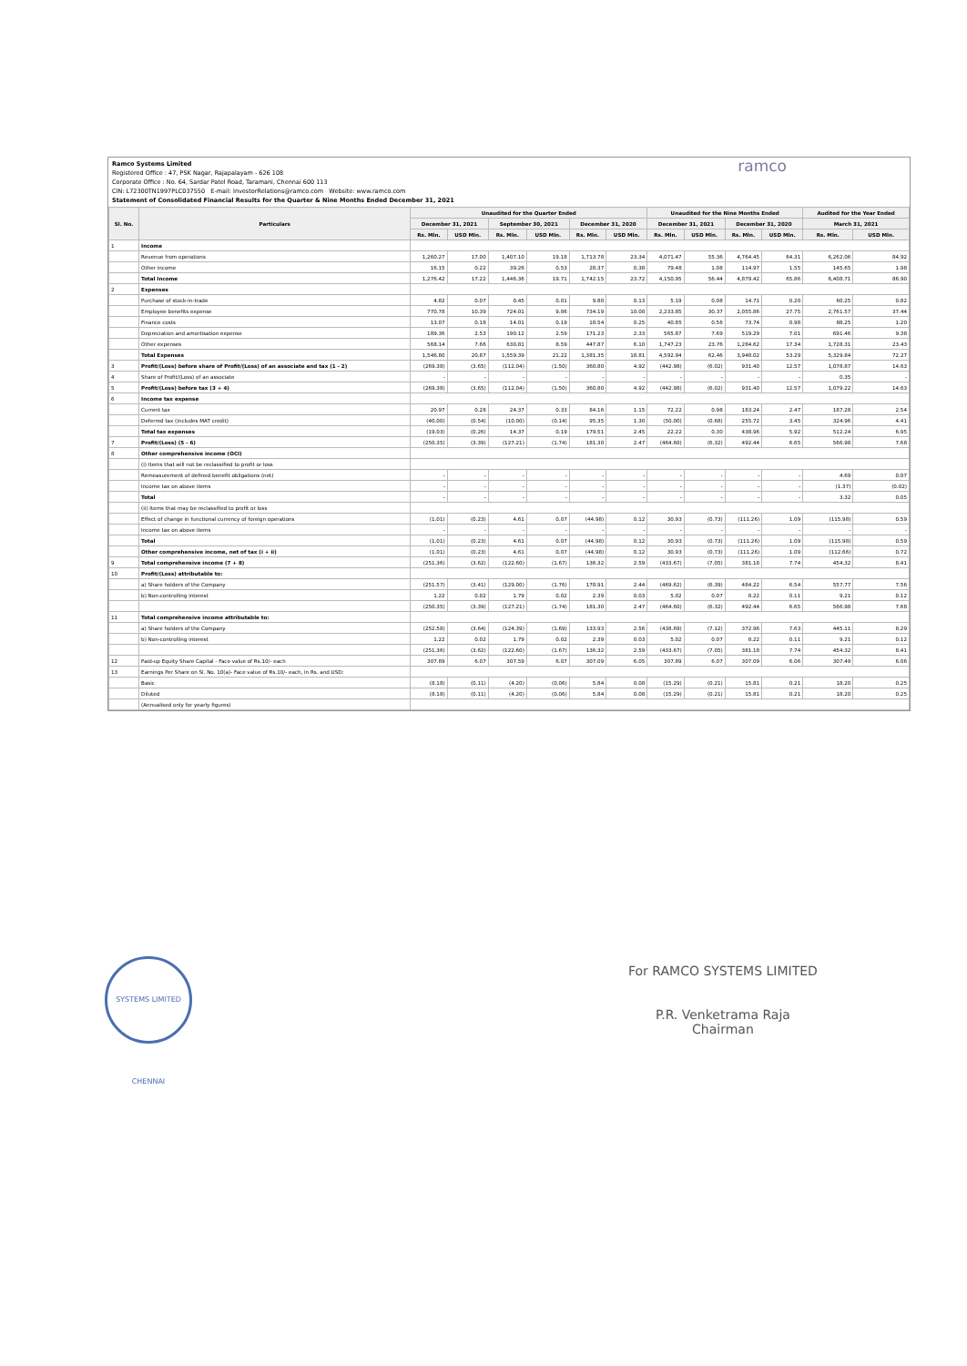Ramco Systems Limited
Registered Office : 47, PSK Nagar, Rajapalayam - 626 108
Corporate Office : No. 64, Sardar Patel Road, Taramani, Chennai 600 113
CIN: L72300TN1997PLC037550 E-mail: InvestorRelations@ramco.com Website: www.ramco.com
Statement of Consolidated Financial Results for the Quarter & Nine Months Ended December 31, 2021
ramco
| Sl. No. | Particulars | Unaudited for the Quarter Ended | | | | | | Unaudited for the Nine Months Ended | | | | Audited for the Year Ended | |
| --- | --- | --- | --- | --- | --- | --- | --- | --- | --- | --- | --- | --- | --- |
| | | December 31, 2021 | | September 30, 2021 | | December 31, 2020 | | December 31, 2021 | | December 31, 2020 | | March 31, 2021 | |
| | | Rs. Mln. | USD Mln. | Rs. Mln. | USD Mln. | Rs. Mln. | USD Mln. | Rs. Mln. | USD Mln. | Rs. Mln. | USD Mln. | Rs. Mln. | USD Mln. |
| 1 | Income | | | | | | | | | | | | |
| | Revenue from operations | 1,260.27 | 17.00 | 1,407.10 | 19.18 | 1,713.78 | 23.34 | 4,071.47 | 55.36 | 4,764.45 | 64.31 | 6,262.06 | 84.92 |
| | Other income | 16.15 | 0.22 | 39.26 | 0.53 | 28.37 | 0.38 | 79.48 | 1.08 | 114.97 | 1.55 | 145.65 | 1.98 |
| | Total Income | 1,276.42 | 17.22 | 1,446.36 | 19.71 | 1,742.15 | 23.72 | 4,150.95 | 56.44 | 4,879.42 | 65.86 | 6,408.71 | 86.90 |
| 2 | Expenses | | | | | | | | | | | | |
| | Purchase of stock-in-trade | 4.82 | 0.07 | 0.45 | 0.01 | 9.80 | 0.13 | 5.19 | 0.08 | 14.71 | 0.20 | 60.25 | 0.82 |
| | Employee benefits expense | 770.78 | 10.39 | 724.01 | 9.86 | 734.19 | 10.00 | 2,233.85 | 30.37 | 2,055.86 | 27.75 | 2,761.57 | 37.44 |
| | Finance costs | 13.07 | 0.18 | 14.01 | 0.19 | 18.54 | 0.25 | 40.85 | 0.56 | 73.74 | 0.98 | 88.25 | 1.20 |
| | Depreciation and amortisation expense | 189.36 | 2.53 | 190.12 | 2.59 | 171.23 | 2.33 | 565.87 | 7.69 | 519.29 | 7.01 | 691.46 | 9.38 |
| | Other expenses | 568.14 | 7.66 | 630.81 | 8.59 | 447.87 | 6.10 | 1,747.23 | 23.76 | 1,284.62 | 17.34 | 1,728.31 | 23.43 |
| | Total Expenses | 1,546.80 | 20.87 | 1,559.39 | 21.22 | 1,381.35 | 18.81 | 4,592.94 | 62.46 | 3,948.02 | 53.29 | 5,329.84 | 72.27 |
| 3 | Profit/(Loss) before share of Profit/(Loss) of an associate and tax (1 - 2) | (269.38) | (3.65) | (112.04) | (1.50) | 360.80 | 4.92 | (442.98) | (6.02) | 931.40 | 12.57 | 1,078.87 | 14.63 |
| 4 | Share of Profit/(Loss) of an associate | - | - | - | - | - | - | - | - | - | - | 0.35 | - |
| 5 | Profit/(Loss) before tax (3 + 4) | (269.38) | (3.65) | (112.04) | (1.50) | 360.80 | 4.92 | (442.98) | (6.02) | 931.40 | 12.57 | 1,079.22 | 14.63 |
| 6 | Income tax expense | | | | | | | | | | | | |
| | Current tax | 20.97 | 0.28 | 24.37 | 0.33 | 84.16 | 1.15 | 72.22 | 0.98 | 183.24 | 2.47 | 187.28 | 2.54 |
| | Deferred tax (includes MAT credit) | (40.00) | (0.54) | (10.00) | (0.14) | 95.35 | 1.30 | (50.00) | (0.68) | 255.72 | 3.45 | 324.96 | 4.41 |
| | Total tax expenses | (19.03) | (0.26) | 14.37 | 0.19 | 179.51 | 2.45 | 22.22 | 0.30 | 438.96 | 5.92 | 512.24 | 6.95 |
| 7 | Profit/(Loss) (5 - 6) | (250.35) | (3.39) | (127.21) | (1.74) | 181.30 | 2.47 | (464.60) | (6.32) | 492.44 | 6.65 | 566.98 | 7.68 |
| 8 | Other comprehensive income (OCI) | | | | | | | | | | | | |
| | (i) Items that will not be reclassified to profit or loss | | | | | | | | | | | | |
| | Remeasurement of defined benefit obligations (net) | - | - | - | - | - | - | - | - | - | - | 4.69 | 0.07 |
| | Income tax on above items | - | - | - | - | - | - | - | - | - | - | (1.37) | (0.02) |
| | Total | - | - | - | - | - | - | - | - | - | - | 3.32 | 0.05 |
| | (ii) Items that may be reclassified to profit or loss | | | | | | | | | | | | |
| | Effect of change in functional currency of foreign operations | (1.01) | (0.23) | 4.61 | 0.07 | (44.98) | 0.12 | 30.93 | (0.73) | (111.26) | 1.09 | (115.98) | 0.59 |
| | Income tax on above items | - | - | - | - | - | - | - | - | - | - | - | - |
| | Total | (1.01) | (0.23) | 4.61 | 0.07 | (44.98) | 0.12 | 30.93 | (0.73) | (111.26) | 1.09 | (115.98) | 0.59 |
| | Other comprehensive income, net of tax (i + ii) | (1.01) | (0.23) | 4.61 | 0.07 | (44.98) | 0.12 | 30.93 | (0.73) | (111.26) | 1.09 | (112.66) | 0.72 |
| 9 | Total comprehensive income (7 + 8) | (251.36) | (3.62) | (122.60) | (1.67) | 136.32 | 2.59 | (433.67) | (7.05) | 381.18 | 7.74 | 454.32 | 8.41 |
| 10 | Profit/(Loss) attributable to: | | | | | | | | | | | | |
| | a) Share holders of the Company | (251.57) | (3.41) | (129.00) | (1.76) | 178.91 | 2.44 | (469.62) | (6.39) | 484.22 | 6.54 | 557.77 | 7.56 |
| | b) Non-controlling interest | 1.22 | 0.02 | 1.79 | 0.02 | 2.39 | 0.03 | 5.02 | 0.07 | 8.22 | 0.11 | 9.21 | 0.12 |
| | | (250.35) | (3.39) | (127.21) | (1.74) | 181.30 | 2.47 | (464.60) | (6.32) | 492.44 | 6.65 | 566.98 | 7.68 |
| 11 | Total comprehensive income attributable to: | | | | | | | | | | | | |
| | a) Share holders of the Company | (252.58) | (3.64) | (124.39) | (1.69) | 133.93 | 2.56 | (438.69) | (7.12) | 372.96 | 7.63 | 445.11 | 8.29 |
| | b) Non-controlling interest | 1.22 | 0.02 | 1.79 | 0.02 | 2.39 | 0.03 | 5.02 | 0.07 | 8.22 | 0.11 | 9.21 | 0.12 |
| | | (251.36) | (3.62) | (122.60) | (1.67) | 136.32 | 2.59 | (433.67) | (7.05) | 381.18 | 7.74 | 454.32 | 8.41 |
| 12 | Paid-up Equity Share Capital - Face value of Rs.10/- each | 307.89 | 6.07 | 307.59 | 6.07 | 307.09 | 6.05 | 307.89 | 6.07 | 307.09 | 6.06 | 307.49 | 6.06 |
| 13 | Earnings Per Share on Sl. No. 10(a)- Face value of Rs.10/- each, in Rs. and USD: | | | | | | | | | | | | |
| | Basic | (8.18) | (0.11) | (4.20) | (0.06) | 5.84 | 0.08 | (15.29) | (0.21) | 15.81 | 0.21 | 18.20 | 0.25 |
| | Diluted | (8.18) | (0.11) | (4.20) | (0.06) | 5.84 | 0.08 | (15.29) | (0.21) | 15.81 | 0.21 | 18.20 | 0.25 |
| | (Annualised only for yearly figures) | | | | | | | | | | | | |
SYSTEMS LIMITED CHENNAI
For RAMCO SYSTEMS LIMITED
P.R. Venketrama Raja
Chairman